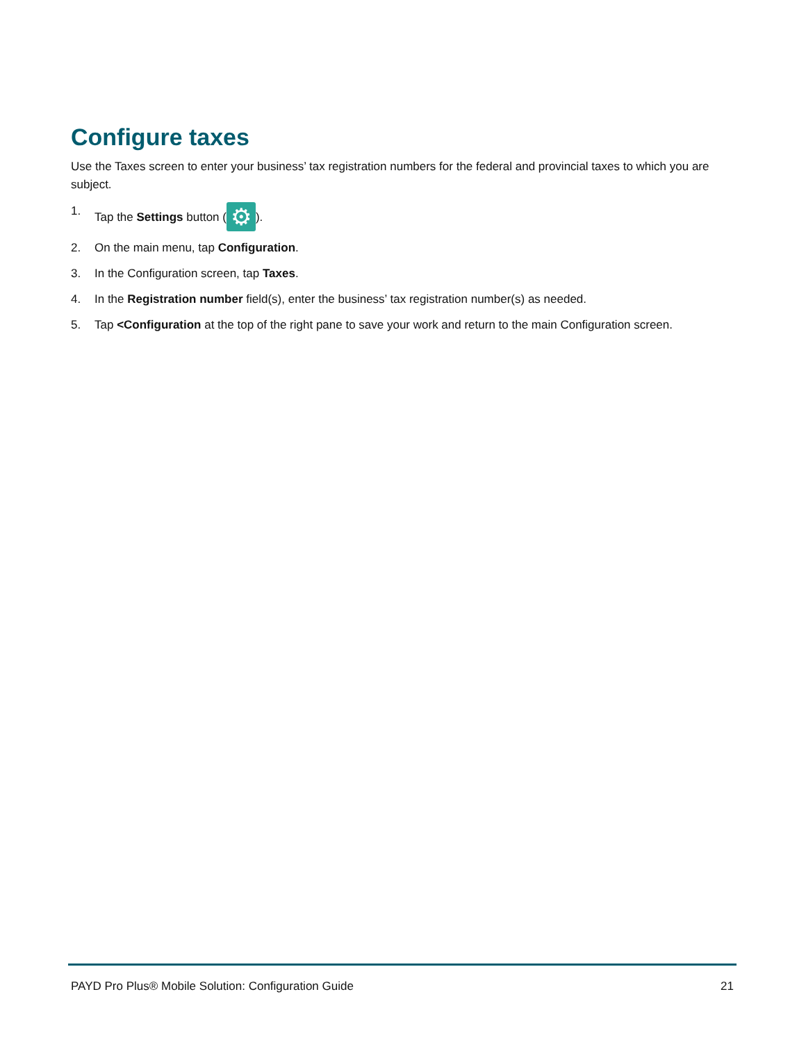Configure taxes
Use the Taxes screen to enter your business’ tax registration numbers for the federal and provincial taxes to which you are subject.
1. Tap the Settings button (⚙).
2. On the main menu, tap Configuration.
3. In the Configuration screen, tap Taxes.
4. In the Registration number field(s), enter the business’ tax registration number(s) as needed.
5. Tap <Configuration at the top of the right pane to save your work and return to the main Configuration screen.
PAYD Pro Plus® Mobile Solution: Configuration Guide 21